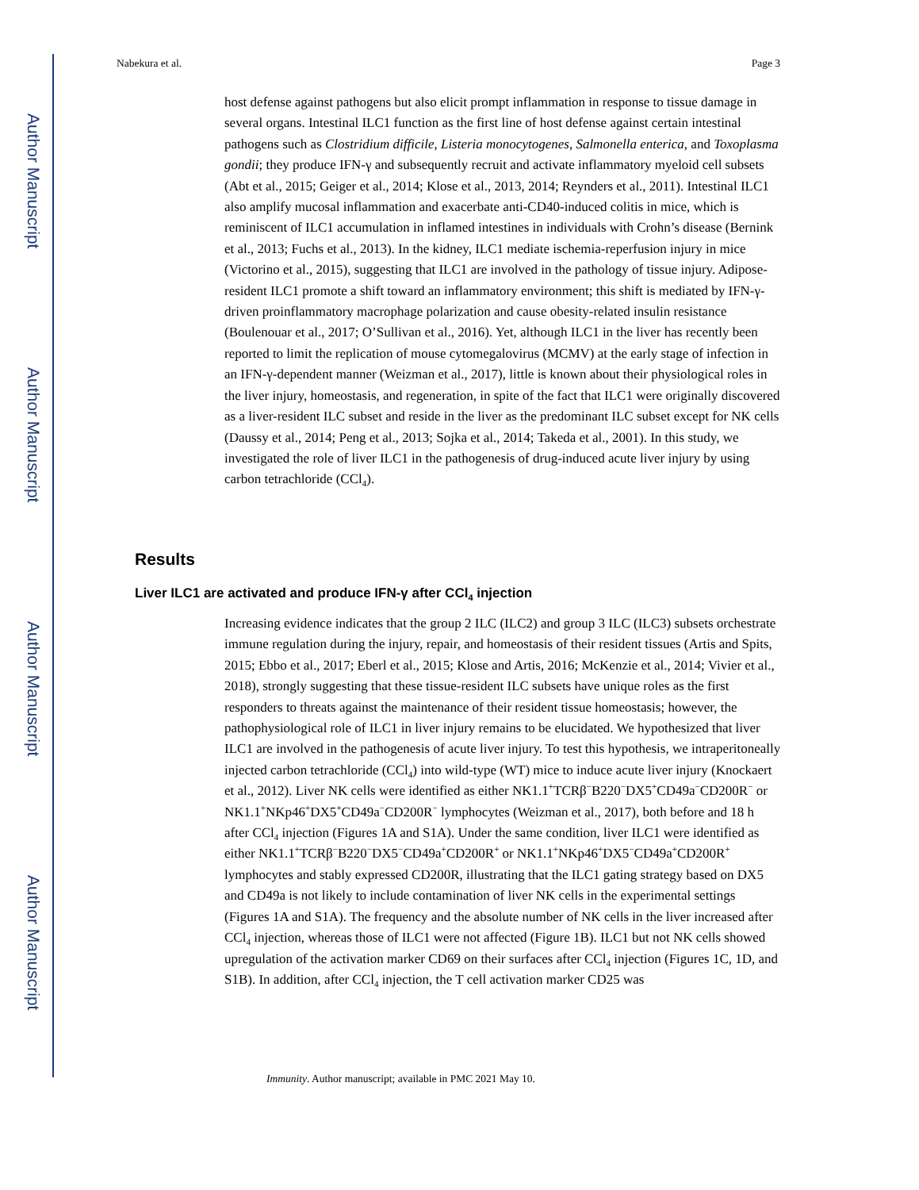Author Manuscript
Author Manuscript
Author Manuscript
Author Manuscript
Nabekura et al. Page 3
host defense against pathogens but also elicit prompt inflammation in response to tissue damage in several organs. Intestinal ILC1 function as the first line of host defense against certain intestinal pathogens such as Clostridium difficile, Listeria monocytogenes, Salmonella enterica, and Toxoplasma gondii; they produce IFN-γ and subsequently recruit and activate inflammatory myeloid cell subsets (Abt et al., 2015; Geiger et al., 2014; Klose et al., 2013, 2014; Reynders et al., 2011). Intestinal ILC1 also amplify mucosal inflammation and exacerbate anti-CD40-induced colitis in mice, which is reminiscent of ILC1 accumulation in inflamed intestines in individuals with Crohn’s disease (Bernink et al., 2013; Fuchs et al., 2013). In the kidney, ILC1 mediate ischemia-reperfusion injury in mice (Victorino et al., 2015), suggesting that ILC1 are involved in the pathology of tissue injury. Adipose-resident ILC1 promote a shift toward an inflammatory environment; this shift is mediated by IFN-γ-driven proinflammatory macrophage polarization and cause obesity-related insulin resistance (Boulenouar et al., 2017; O’Sullivan et al., 2016). Yet, although ILC1 in the liver has recently been reported to limit the replication of mouse cytomegalovirus (MCMV) at the early stage of infection in an IFN-γ-dependent manner (Weizman et al., 2017), little is known about their physiological roles in the liver injury, homeostasis, and regeneration, in spite of the fact that ILC1 were originally discovered as a liver-resident ILC subset and reside in the liver as the predominant ILC subset except for NK cells (Daussy et al., 2014; Peng et al., 2013; Sojka et al., 2014; Takeda et al., 2001). In this study, we investigated the role of liver ILC1 in the pathogenesis of drug-induced acute liver injury by using carbon tetrachloride (CCl<sub>4</sub>).
Results
Liver ILC1 are activated and produce IFN-γ after CCl<sub>4</sub> injection
Increasing evidence indicates that the group 2 ILC (ILC2) and group 3 ILC (ILC3) subsets orchestrate immune regulation during the injury, repair, and homeostasis of their resident tissues (Artis and Spits, 2015; Ebbo et al., 2017; Eberl et al., 2015; Klose and Artis, 2016; McKenzie et al., 2014; Vivier et al., 2018), strongly suggesting that these tissue-resident ILC subsets have unique roles as the first responders to threats against the maintenance of their resident tissue homeostasis; however, the pathophysiological role of ILC1 in liver injury remains to be elucidated. We hypothesized that liver ILC1 are involved in the pathogenesis of acute liver injury. To test this hypothesis, we intraperitoneally injected carbon tetrachloride (CCl<sub>4</sub>) into wild-type (WT) mice to induce acute liver injury (Knockaert et al., 2012). Liver NK cells were identified as either NK1.1<sup>+</sup>TCRβ<sup>−</sup>B220<sup>−</sup>DX5<sup>+</sup>CD49a<sup>−</sup>CD200R<sup>−</sup> or NK1.1<sup>+</sup>NKp46<sup>+</sup>DX5<sup>+</sup>CD49a<sup>−</sup>CD200R<sup>−</sup> lymphocytes (Weizman et al., 2017), both before and 18 h after CCl<sub>4</sub> injection (Figures 1A and S1A). Under the same condition, liver ILC1 were identified as either NK1.1<sup>+</sup>TCRβ<sup>−</sup>B220<sup>−</sup>DX5<sup>−</sup>CD49a<sup>+</sup>CD200R<sup>+</sup> or NK1.1<sup>+</sup>NKp46<sup>+</sup>DX5<sup>−</sup>CD49a<sup>+</sup>CD200R<sup>+</sup> lymphocytes and stably expressed CD200R, illustrating that the ILC1 gating strategy based on DX5 and CD49a is not likely to include contamination of liver NK cells in the experimental settings (Figures 1A and S1A). The frequency and the absolute number of NK cells in the liver increased after CCl<sub>4</sub> injection, whereas those of ILC1 were not affected (Figure 1B). ILC1 but not NK cells showed upregulation of the activation marker CD69 on their surfaces after CCl<sub>4</sub> injection (Figures 1C, 1D, and S1B). In addition, after CCl<sub>4</sub> injection, the T cell activation marker CD25 was
Immunity. Author manuscript; available in PMC 2021 May 10.